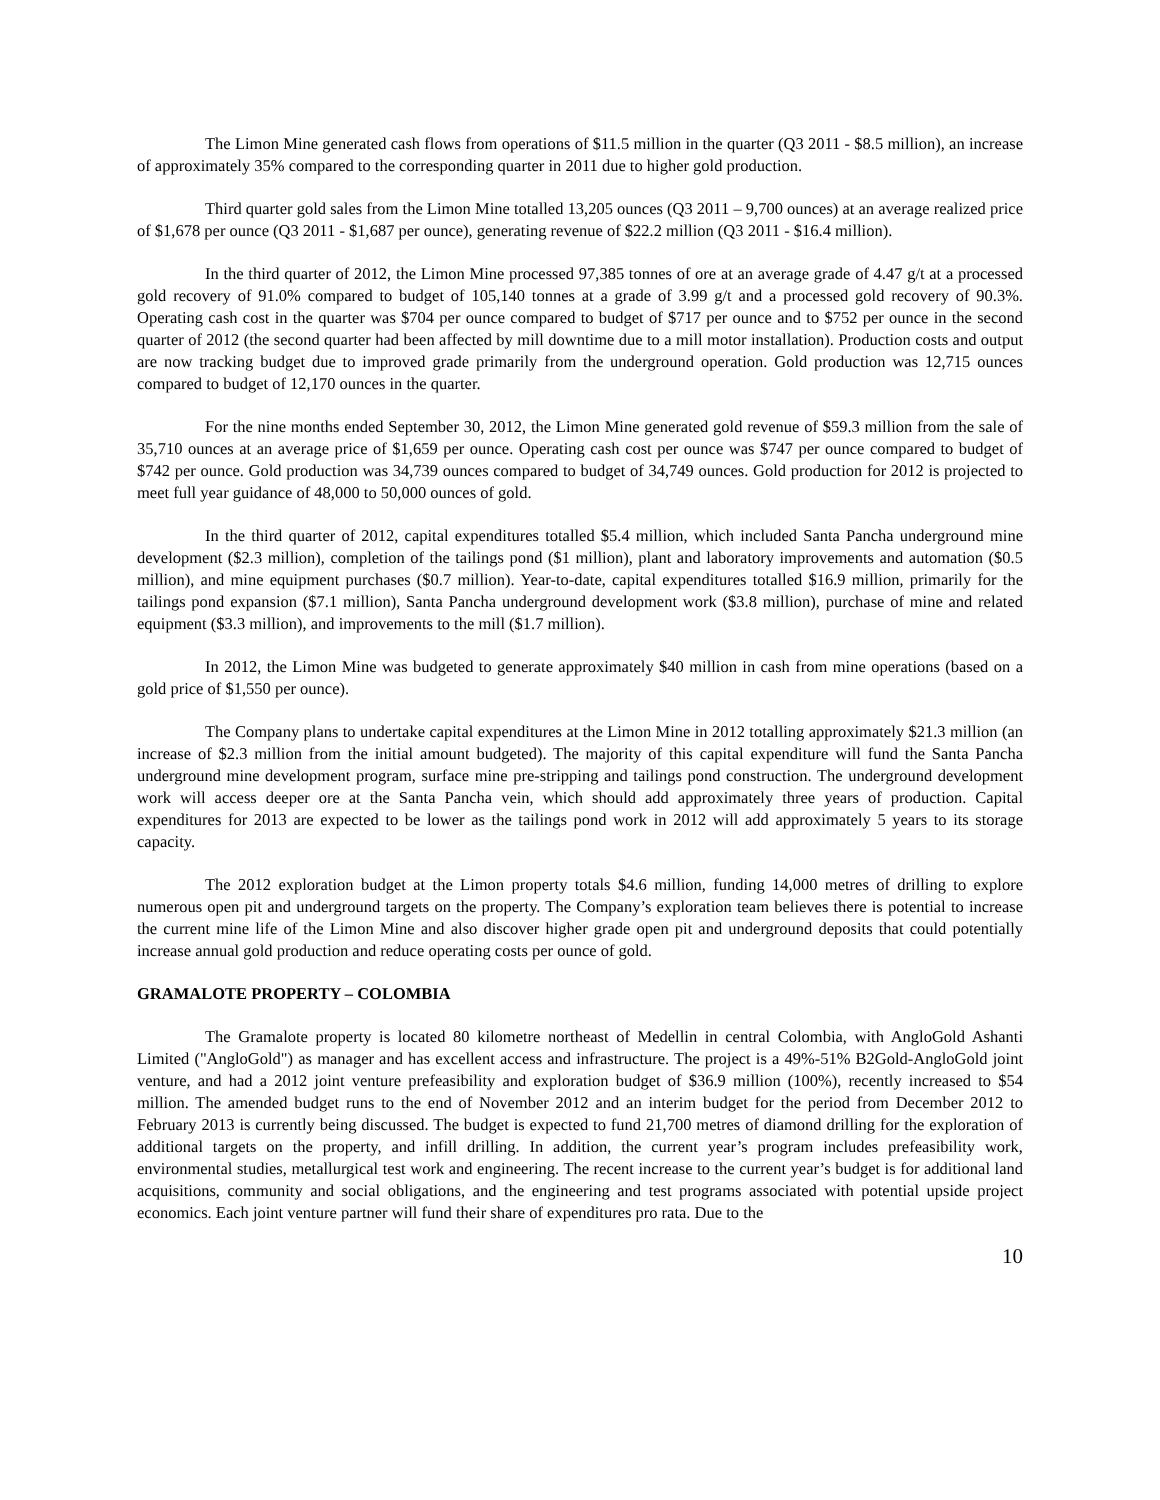The Limon Mine generated cash flows from operations of $11.5 million in the quarter (Q3 2011 - $8.5 million), an increase of approximately 35% compared to the corresponding quarter in 2011 due to higher gold production.
Third quarter gold sales from the Limon Mine totalled 13,205 ounces (Q3 2011 – 9,700 ounces) at an average realized price of $1,678 per ounce (Q3 2011 - $1,687 per ounce), generating revenue of $22.2 million (Q3 2011 - $16.4 million).
In the third quarter of 2012, the Limon Mine processed 97,385 tonnes of ore at an average grade of 4.47 g/t at a processed gold recovery of 91.0% compared to budget of 105,140 tonnes at a grade of 3.99 g/t and a processed gold recovery of 90.3%. Operating cash cost in the quarter was $704 per ounce compared to budget of $717 per ounce and to $752 per ounce in the second quarter of 2012 (the second quarter had been affected by mill downtime due to a mill motor installation). Production costs and output are now tracking budget due to improved grade primarily from the underground operation. Gold production was 12,715 ounces compared to budget of 12,170 ounces in the quarter.
For the nine months ended September 30, 2012, the Limon Mine generated gold revenue of $59.3 million from the sale of 35,710 ounces at an average price of $1,659 per ounce. Operating cash cost per ounce was $747 per ounce compared to budget of $742 per ounce. Gold production was 34,739 ounces compared to budget of 34,749 ounces. Gold production for 2012 is projected to meet full year guidance of 48,000 to 50,000 ounces of gold.
In the third quarter of 2012, capital expenditures totalled $5.4 million, which included Santa Pancha underground mine development ($2.3 million), completion of the tailings pond ($1 million), plant and laboratory improvements and automation ($0.5 million), and mine equipment purchases ($0.7 million). Year-to-date, capital expenditures totalled $16.9 million, primarily for the tailings pond expansion ($7.1 million), Santa Pancha underground development work ($3.8 million), purchase of mine and related equipment ($3.3 million), and improvements to the mill ($1.7 million).
In 2012, the Limon Mine was budgeted to generate approximately $40 million in cash from mine operations (based on a gold price of $1,550 per ounce).
The Company plans to undertake capital expenditures at the Limon Mine in 2012 totalling approximately $21.3 million (an increase of $2.3 million from the initial amount budgeted). The majority of this capital expenditure will fund the Santa Pancha underground mine development program, surface mine pre-stripping and tailings pond construction. The underground development work will access deeper ore at the Santa Pancha vein, which should add approximately three years of production. Capital expenditures for 2013 are expected to be lower as the tailings pond work in 2012 will add approximately 5 years to its storage capacity.
The 2012 exploration budget at the Limon property totals $4.6 million, funding 14,000 metres of drilling to explore numerous open pit and underground targets on the property. The Company’s exploration team believes there is potential to increase the current mine life of the Limon Mine and also discover higher grade open pit and underground deposits that could potentially increase annual gold production and reduce operating costs per ounce of gold.
GRAMALOTE PROPERTY – COLOMBIA
The Gramalote property is located 80 kilometre northeast of Medellin in central Colombia, with AngloGold Ashanti Limited ("AngloGold") as manager and has excellent access and infrastructure. The project is a 49%-51% B2Gold-AngloGold joint venture, and had a 2012 joint venture prefeasibility and exploration budget of $36.9 million (100%), recently increased to $54 million. The amended budget runs to the end of November 2012 and an interim budget for the period from December 2012 to February 2013 is currently being discussed. The budget is expected to fund 21,700 metres of diamond drilling for the exploration of additional targets on the property, and infill drilling. In addition, the current year’s program includes prefeasibility work, environmental studies, metallurgical test work and engineering. The recent increase to the current year’s budget is for additional land acquisitions, community and social obligations, and the engineering and test programs associated with potential upside project economics. Each joint venture partner will fund their share of expenditures pro rata. Due to the
10